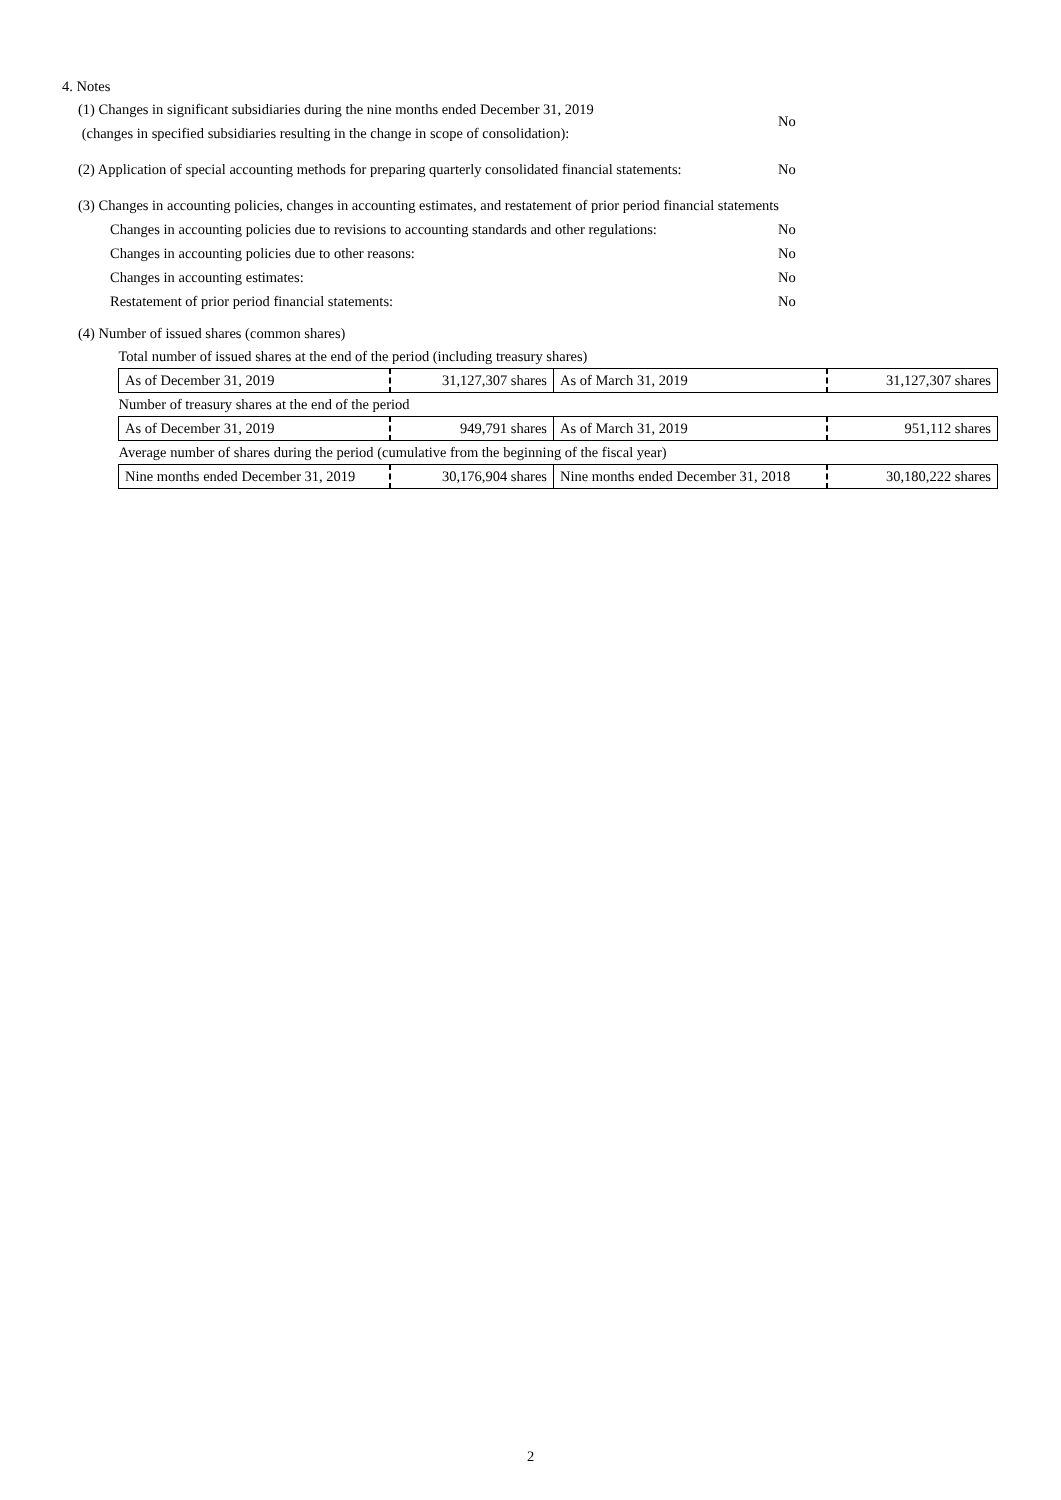4. Notes
(1) Changes in significant subsidiaries during the nine months ended December 31, 2019
(changes in specified subsidiaries resulting in the change in scope of consolidation):
No
(2) Application of special accounting methods for preparing quarterly consolidated financial statements:
No
(3) Changes in accounting policies, changes in accounting estimates, and restatement of prior period financial statements
Changes in accounting policies due to revisions to accounting standards and other regulations:
No
Changes in accounting policies due to other reasons: No
Changes in accounting estimates: No
Restatement of prior period financial statements: No
(4) Number of issued shares (common shares)
| Total number of issued shares at the end of the period (including treasury shares) | | | |
| As of December 31, 2019 | 31,127,307 shares | As of March 31, 2019 | 31,127,307 shares |
| Number of treasury shares at the end of the period | | | |
| As of December 31, 2019 | 949,791 shares | As of March 31, 2019 | 951,112 shares |
| Average number of shares during the period (cumulative from the beginning of the fiscal year) | | | |
| Nine months ended December 31, 2019 | 30,176,904 shares | Nine months ended December 31, 2018 | 30,180,222 shares |
2